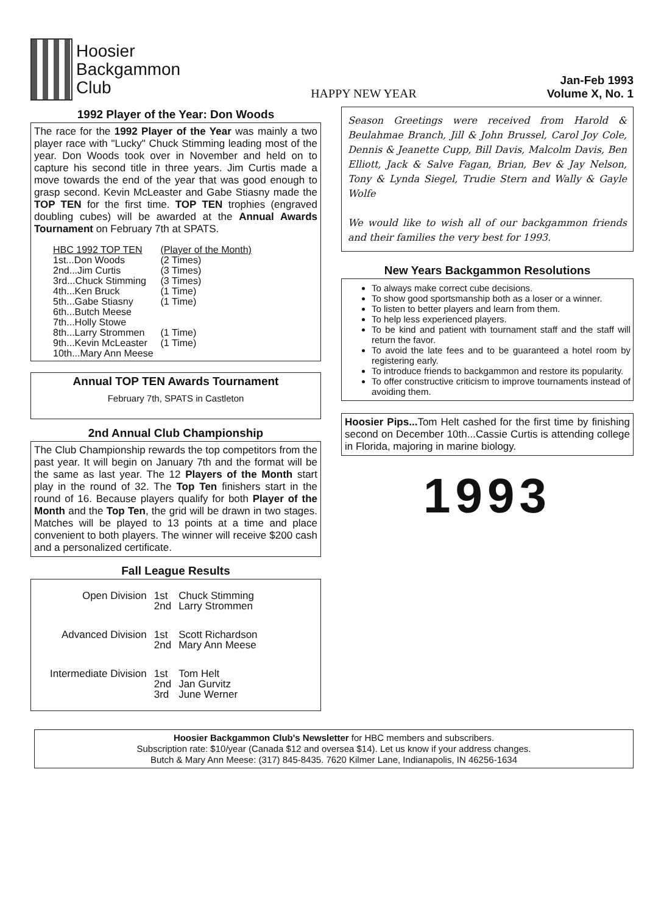Hoosier
Backgammon
Club
HAPPY NEW YEAR
Jan-Feb 1993
Volume X, No. 1
1992 Player of the Year: Don Woods
The race for the 1992 Player of the Year was mainly a two player race with "Lucky" Chuck Stimming leading most of the year. Don Woods took over in November and held on to capture his second title in three years. Jim Curtis made a move towards the end of the year that was good enough to grasp second. Kevin McLeaster and Gabe Stiasny made the TOP TEN for the first time. TOP TEN trophies (engraved doubling cubes) will be awarded at the Annual Awards Tournament on February 7th at SPATS.
| HBC 1992 TOP TEN | (Player of the Month) |
| --- | --- |
| 1st...Don Woods | (2 Times) |
| 2nd...Jim Curtis | (3 Times) |
| 3rd...Chuck Stimming | (3 Times) |
| 4th...Ken Bruck | (1 Time) |
| 5th...Gabe Stiasny | (1 Time) |
| 6th...Butch Meese | |
| 7th...Holly Stowe | |
| 8th...Larry Strommen | (1 Time) |
| 9th...Kevin McLeaster | (1 Time) |
| 10th...Mary Ann Meese | |
Annual TOP TEN Awards Tournament
February 7th, SPATS in Castleton
2nd Annual Club Championship
The Club Championship rewards the top competitors from the past year. It will begin on January 7th and the format will be the same as last year. The 12 Players of the Month start play in the round of 32. The Top Ten finishers start in the round of 16. Because players qualify for both Player of the Month and the Top Ten, the grid will be drawn in two stages. Matches will be played to 13 points at a time and place convenient to both players. The winner will receive $200 cash and a personalized certificate.
Fall League Results
| Open Division | 1st | Chuck Stimming |
| | 2nd | Larry Strommen |
| Advanced Division | 1st | Scott Richardson |
| | 2nd | Mary Ann Meese |
| Intermediate Division | 1st | Tom Helt |
| | 2nd | Jan Gurvitz |
| | 3rd | June Werner |
Season Greetings were received from Harold & Beulahmae Branch, Jill & John Brussel, Carol Joy Cole, Dennis & Jeanette Cupp, Bill Davis, Malcolm Davis, Ben Elliott, Jack & Salve Fagan, Brian, Bev & Jay Nelson, Tony & Lynda Siegel, Trudie Stern and Wally & Gayle Wolfe
We would like to wish all of our backgammon friends and their families the very best for 1993.
New Years Backgammon Resolutions
To always make correct cube decisions.
To show good sportsmanship both as a loser or a winner.
To listen to better players and learn from them.
To help less experienced players.
To be kind and patient with tournament staff and the staff will return the favor.
To avoid the late fees and to be guaranteed a hotel room by registering early.
To introduce friends to backgammon and restore its popularity.
To offer constructive criticism to improve tournaments instead of avoiding them.
Hoosier Pips... Tom Helt cashed for the first time by finishing second on December 10th...Cassie Curtis is attending college in Florida, majoring in marine biology.
1993
Hoosier Backgammon Club's Newsletter for HBC members and subscribers.
Subscription rate: $10/year (Canada $12 and oversea $14). Let us know if your address changes.
Butch & Mary Ann Meese: (317) 845-8435. 7620 Kilmer Lane, Indianapolis, IN 46256-1634